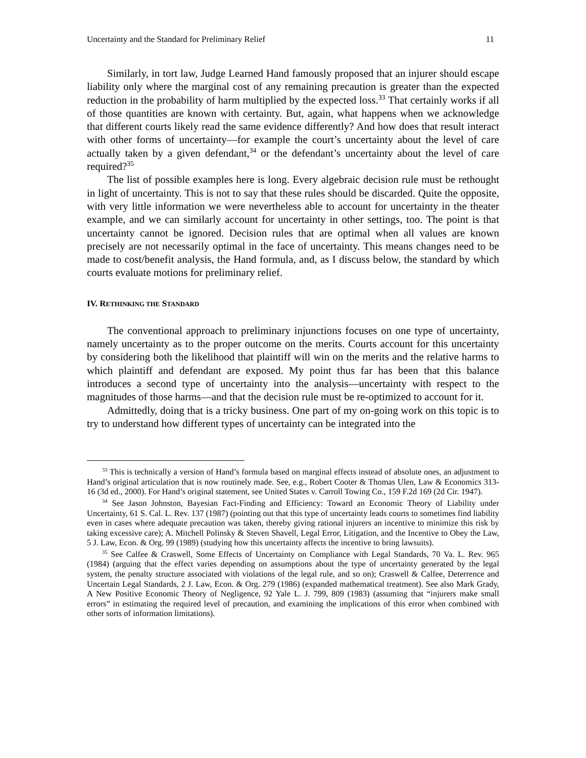Uncertainty and the Standard for Preliminary Relief 11
Similarly, in tort law, Judge Learned Hand famously proposed that an injurer should escape liability only where the marginal cost of any remaining precaution is greater than the expected reduction in the probability of harm multiplied by the expected loss.<sup>33</sup> That certainly works if all of those quantities are known with certainty. But, again, what happens when we acknowledge that different courts likely read the same evidence differently? And how does that result interact with other forms of uncertainty—for example the court’s uncertainty about the level of care actually taken by a given defendant,<sup>34</sup> or the defendant’s uncertainty about the level of care required?<sup>35</sup>
The list of possible examples here is long. Every algebraic decision rule must be rethought in light of uncertainty. This is not to say that these rules should be discarded. Quite the opposite, with very little information we were nevertheless able to account for uncertainty in the theater example, and we can similarly account for uncertainty in other settings, too. The point is that uncertainty cannot be ignored. Decision rules that are optimal when all values are known precisely are not necessarily optimal in the face of uncertainty. This means changes need to be made to cost/benefit analysis, the Hand formula, and, as I discuss below, the standard by which courts evaluate motions for preliminary relief.
IV. RETHINKING THE STANDARD
The conventional approach to preliminary injunctions focuses on one type of uncertainty, namely uncertainty as to the proper outcome on the merits. Courts account for this uncertainty by considering both the likelihood that plaintiff will win on the merits and the relative harms to which plaintiff and defendant are exposed. My point thus far has been that this balance introduces a second type of uncertainty into the analysis—uncertainty with respect to the magnitudes of those harms—and that the decision rule must be re-optimized to account for it.
Admittedly, doing that is a tricky business. One part of my on-going work on this topic is to try to understand how different types of uncertainty can be integrated into the
<sup>33</sup> This is technically a version of Hand’s formula based on marginal effects instead of absolute ones, an adjustment to Hand’s original articulation that is now routinely made. See, e.g., Robert Cooter & Thomas Ulen, Law & Economics 313-16 (3d ed., 2000). For Hand’s original statement, see United States v. Carroll Towing Co., 159 F.2d 169 (2d Cir. 1947).
<sup>34</sup> See Jason Johnston, Bayesian Fact-Finding and Efficiency: Toward an Economic Theory of Liability under Uncertainty, 61 S. Cal. L. Rev. 137 (1987) (pointing out that this type of uncertainty leads courts to sometimes find liability even in cases where adequate precaution was taken, thereby giving rational injurers an incentive to minimize this risk by taking excessive care); A. Mitchell Polinsky & Steven Shavell, Legal Error, Litigation, and the Incentive to Obey the Law, 5 J. Law, Econ. & Org. 99 (1989) (studying how this uncertainty affects the incentive to bring lawsuits).
<sup>35</sup> See Calfee & Craswell, Some Effects of Uncertainty on Compliance with Legal Standards, 70 Va. L. Rev. 965 (1984) (arguing that the effect varies depending on assumptions about the type of uncertainty generated by the legal system, the penalty structure associated with violations of the legal rule, and so on); Craswell & Calfee, Deterrence and Uncertain Legal Standards, 2 J. Law, Econ. & Org. 279 (1986) (expanded mathematical treatment). See also Mark Grady, A New Positive Economic Theory of Negligence, 92 Yale L. J. 799, 809 (1983) (assuming that “injurers make small errors” in estimating the required level of precaution, and examining the implications of this error when combined with other sorts of information limitations).